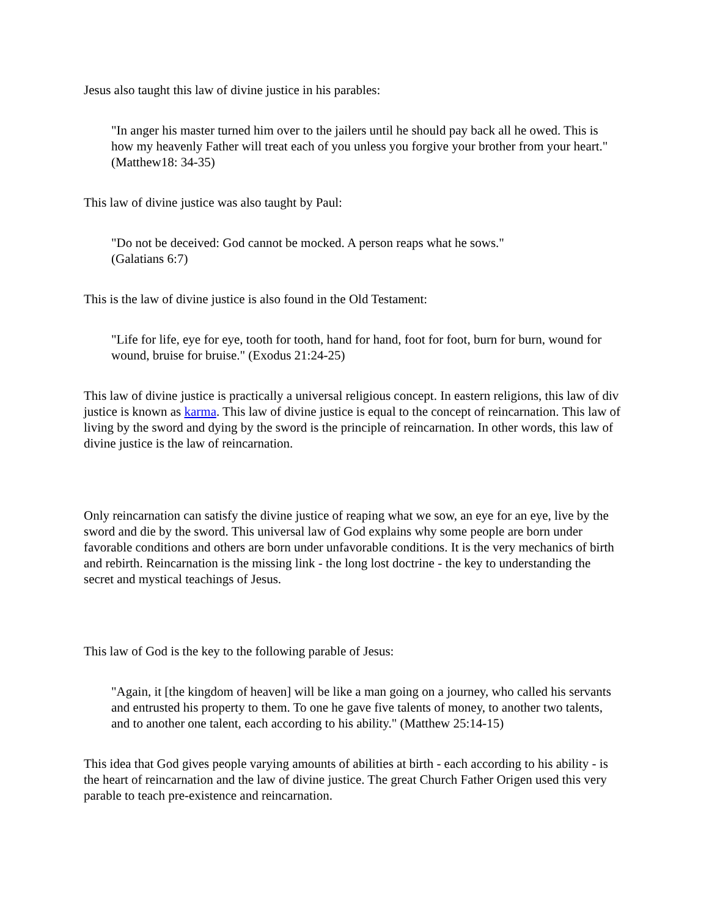Jesus also taught this law of divine justice in his parables:
"In anger his master turned him over to the jailers until he should pay back all he owed. This is how my heavenly Father will treat each of you unless you forgive your brother from your heart." (Matthew18: 34-35)
This law of divine justice was also taught by Paul:
"Do not be deceived: God cannot be mocked. A person reaps what he sows."
(Galatians 6:7)
This is the law of divine justice is also found in the Old Testament:
"Life for life, eye for eye, tooth for tooth, hand for hand, foot for foot, burn for burn, wound for wound, bruise for bruise." (Exodus 21:24-25)
This law of divine justice is practically a universal religious concept. In eastern religions, this law of div justice is known as karma. This law of divine justice is equal to the concept of reincarnation. This law of living by the sword and dying by the sword is the principle of reincarnation. In other words, this law of divine justice is the law of reincarnation.
Only reincarnation can satisfy the divine justice of reaping what we sow, an eye for an eye, live by the sword and die by the sword. This universal law of God explains why some people are born under favorable conditions and others are born under unfavorable conditions. It is the very mechanics of birth and rebirth. Reincarnation is the missing link - the long lost doctrine - the key to understanding the secret and mystical teachings of Jesus.
This law of God is the key to the following parable of Jesus:
"Again, it [the kingdom of heaven] will be like a man going on a journey, who called his servants and entrusted his property to them. To one he gave five talents of money, to another two talents, and to another one talent, each according to his ability." (Matthew 25:14-15)
This idea that God gives people varying amounts of abilities at birth - each according to his ability - is the heart of reincarnation and the law of divine justice. The great Church Father Origen used this very parable to teach pre-existence and reincarnation.